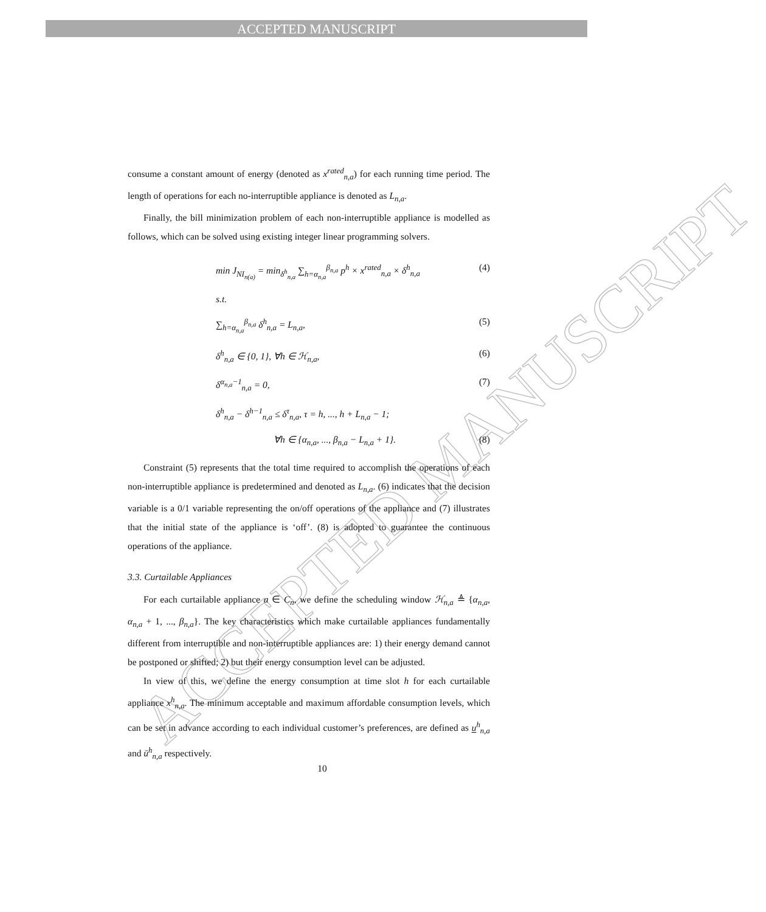ACCEPTED MANUSCRIPT
ACCEPTED MANUSCRIPT
consume a constant amount of energy (denoted as x<sup>rated</sup><sub>n,a</sub>) for each running time period. The length of operations for each no-interruptible appliance is denoted as L<sub>n,a</sub>.
Finally, the bill minimization problem of each non-interruptible appliance is modelled as follows, which can be solved using existing integer linear programming solvers.
min J<sub>NI<sub>n(a)</sub></sub> = min<sub>δ<sup>h</sup><sub>n,a</sub></sub> ∑<sub>h=α<sub>n,a</sub></sub><sup>β<sub>n,a</sub></sup> p<sup>h</sup> × x<sup>rated</sup><sub>n,a</sub> × δ<sup>h</sup><sub>n,a</sub> (4)
s.t.
∑<sub>h=α<sub>n,a</sub></sub><sup>β<sub>n,a</sub></sup> δ<sup>h</sup><sub>n,a</sub> = L<sub>n,a</sub>, (5)
δ<sup>h</sup><sub>n,a</sub> ∈ {0, 1}, ∀h ∈ ℋ<sub>n,a</sub>, (6)
δ<sup>α<sub>n,a</sub>−1</sup><sub>n,a</sub> = 0, (7)
δ<sup>h</sup><sub>n,a</sub> − δ<sup>h−1</sup><sub>n,a</sub> ≤ δ<sup>τ</sup><sub>n,a</sub>, τ = h, ..., h + L<sub>n,a</sub> − 1;
∀h ∈ {α<sub>n,a</sub>, ..., β<sub>n,a</sub> − L<sub>n,a</sub> + 1}. (8)
Constraint (5) represents that the total time required to accomplish the operations of each non-interruptible appliance is predetermined and denoted as L<sub>n,a</sub>. (6) indicates that the decision variable is a 0/1 variable representing the on/off operations of the appliance and (7) illustrates that the initial state of the appliance is ‘off’. (8) is adopted to guarantee the continuous operations of the appliance.
3.3. Curtailable Appliances
For each curtailable appliance a ∈ C<sub>n</sub>, we define the scheduling window ℋ<sub>n,a</sub> ≜ {α<sub>n,a</sub>, α<sub>n,a</sub> + 1, ..., β<sub>n,a</sub>}. The key characteristics which make curtailable appliances fundamentally different from interruptible and non-interruptible appliances are: 1) their energy demand cannot be postponed or shifted; 2) but their energy consumption level can be adjusted.
In view of this, we define the energy consumption at time slot h for each curtailable appliance x<sup>h</sup><sub>n,a</sub>. The minimum acceptable and maximum affordable consumption levels, which can be set in advance according to each individual customer’s preferences, are defined as u<sup>h</sup><sub>n,a</sub> and ū<sup>h</sup><sub>n,a</sub> respectively.
10